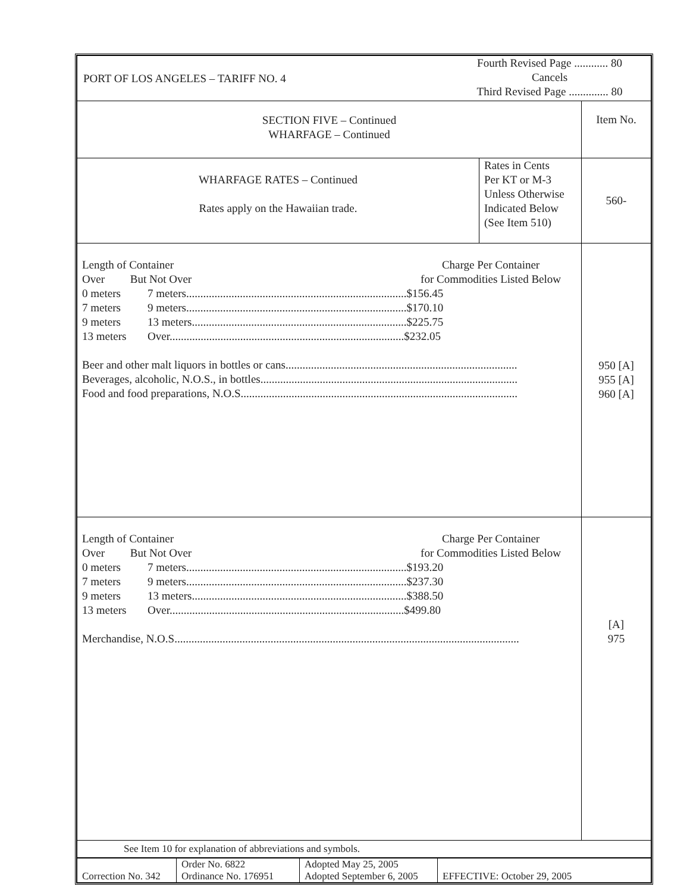| PORT OF LOS ANGELES – TARIFF NO. 4 Fourth Revised Page ............ 80 Cancels Third Revised Page .............. 80 | | |
| SECTION FIVE – Continued WHARFAGE – Continued | | Item No. |
| WHARFAGE RATES – Continued Rates apply on the Hawaiian trade. | Rates in Cents Per KT or M-3 Unless Otherwise Indicated Below (See Item 510) | 560- |
| Length of Container Over But Not Over Charge Per Container for Commodities Listed Below 0 meters 7 meters..............................................................................$156.45 7 meters 9 meters..............................................................................$170.10 9 meters 13 meters............................................................................$225.75 13 meters Over...................................................................................$232.05 Beer and other malt liquors in bottles or cans.................................................................................. Beverages, alcoholic, N.O.S., in bottles........................................................................................... Food and food preparations, N.O.S.................................................................................................. | | 950 [A] 955 [A] 960 [A] |
| Length of Container Over But Not Over Charge Per Container for Commodities Listed Below 0 meters 7 meters..............................................................................$193.20 7 meters 9 meters..............................................................................$237.30 9 meters 13 meters............................................................................$388.50 13 meters Over...................................................................................$499.80 Merchandise, N.O.S.......................................................................................................................... | | [A] 975 |
| See Item 10 for explanation of abbreviations and symbols. | | |
| Correction No. 342 | Order No. 6822 Ordinance No. 176951 | Adopted May 25, 2005 Adopted September 6, 2005 | EFFECTIVE: October 29, 2005 |